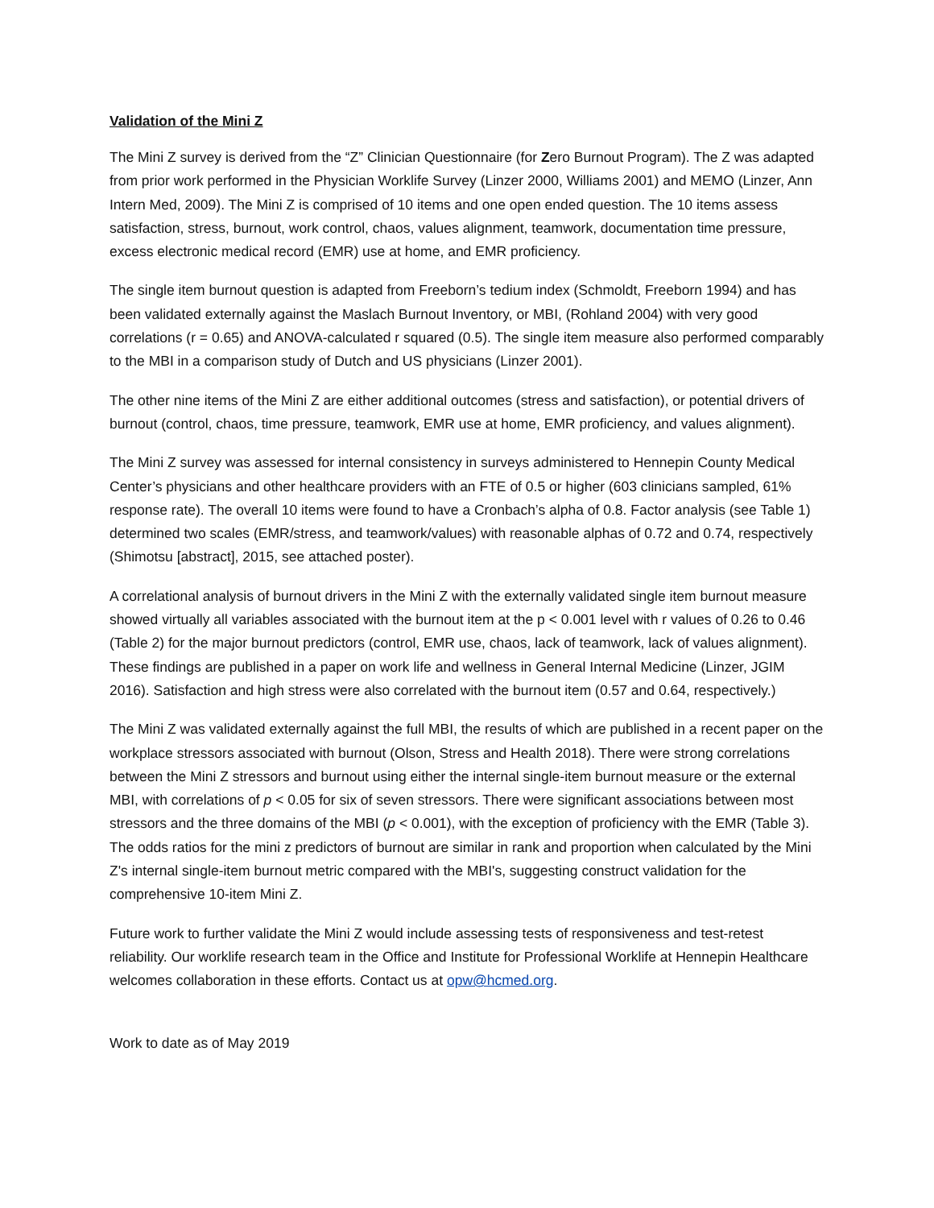Validation of the Mini Z
The Mini Z survey is derived from the “Z” Clinician Questionnaire (for Zero Burnout Program). The Z was adapted from prior work performed in the Physician Worklife Survey (Linzer 2000, Williams 2001) and MEMO (Linzer, Ann Intern Med, 2009). The Mini Z is comprised of 10 items and one open ended question. The 10 items assess satisfaction, stress, burnout, work control, chaos, values alignment, teamwork, documentation time pressure, excess electronic medical record (EMR) use at home, and EMR proficiency.
The single item burnout question is adapted from Freeborn’s tedium index (Schmoldt, Freeborn 1994) and has been validated externally against the Maslach Burnout Inventory, or MBI, (Rohland 2004) with very good correlations (r = 0.65) and ANOVA-calculated r squared (0.5). The single item measure also performed comparably to the MBI in a comparison study of Dutch and US physicians (Linzer 2001).
The other nine items of the Mini Z are either additional outcomes (stress and satisfaction), or potential drivers of burnout (control, chaos, time pressure, teamwork, EMR use at home, EMR proficiency, and values alignment).
The Mini Z survey was assessed for internal consistency in surveys administered to Hennepin County Medical Center’s physicians and other healthcare providers with an FTE of 0.5 or higher (603 clinicians sampled, 61% response rate). The overall 10 items were found to have a Cronbach’s alpha of 0.8. Factor analysis (see Table 1) determined two scales (EMR/stress, and teamwork/values) with reasonable alphas of 0.72 and 0.74, respectively (Shimotsu [abstract], 2015, see attached poster).
A correlational analysis of burnout drivers in the Mini Z with the externally validated single item burnout measure showed virtually all variables associated with the burnout item at the p < 0.001 level with r values of 0.26 to 0.46 (Table 2) for the major burnout predictors (control, EMR use, chaos, lack of teamwork, lack of values alignment). These findings are published in a paper on work life and wellness in General Internal Medicine (Linzer, JGIM 2016). Satisfaction and high stress were also correlated with the burnout item (0.57 and 0.64, respectively.)
The Mini Z was validated externally against the full MBI, the results of which are published in a recent paper on the workplace stressors associated with burnout (Olson, Stress and Health 2018). There were strong correlations between the Mini Z stressors and burnout using either the internal single-item burnout measure or the external MBI, with correlations of p < 0.05 for six of seven stressors. There were significant associations between most stressors and the three domains of the MBI (p < 0.001), with the exception of proficiency with the EMR (Table 3). The odds ratios for the mini z predictors of burnout are similar in rank and proportion when calculated by the Mini Z's internal single-item burnout metric compared with the MBI's, suggesting construct validation for the comprehensive 10-item Mini Z.
Future work to further validate the Mini Z would include assessing tests of responsiveness and test-retest reliability. Our worklife research team in the Office and Institute for Professional Worklife at Hennepin Healthcare welcomes collaboration in these efforts. Contact us at opw@hcmed.org.
Work to date as of May 2019